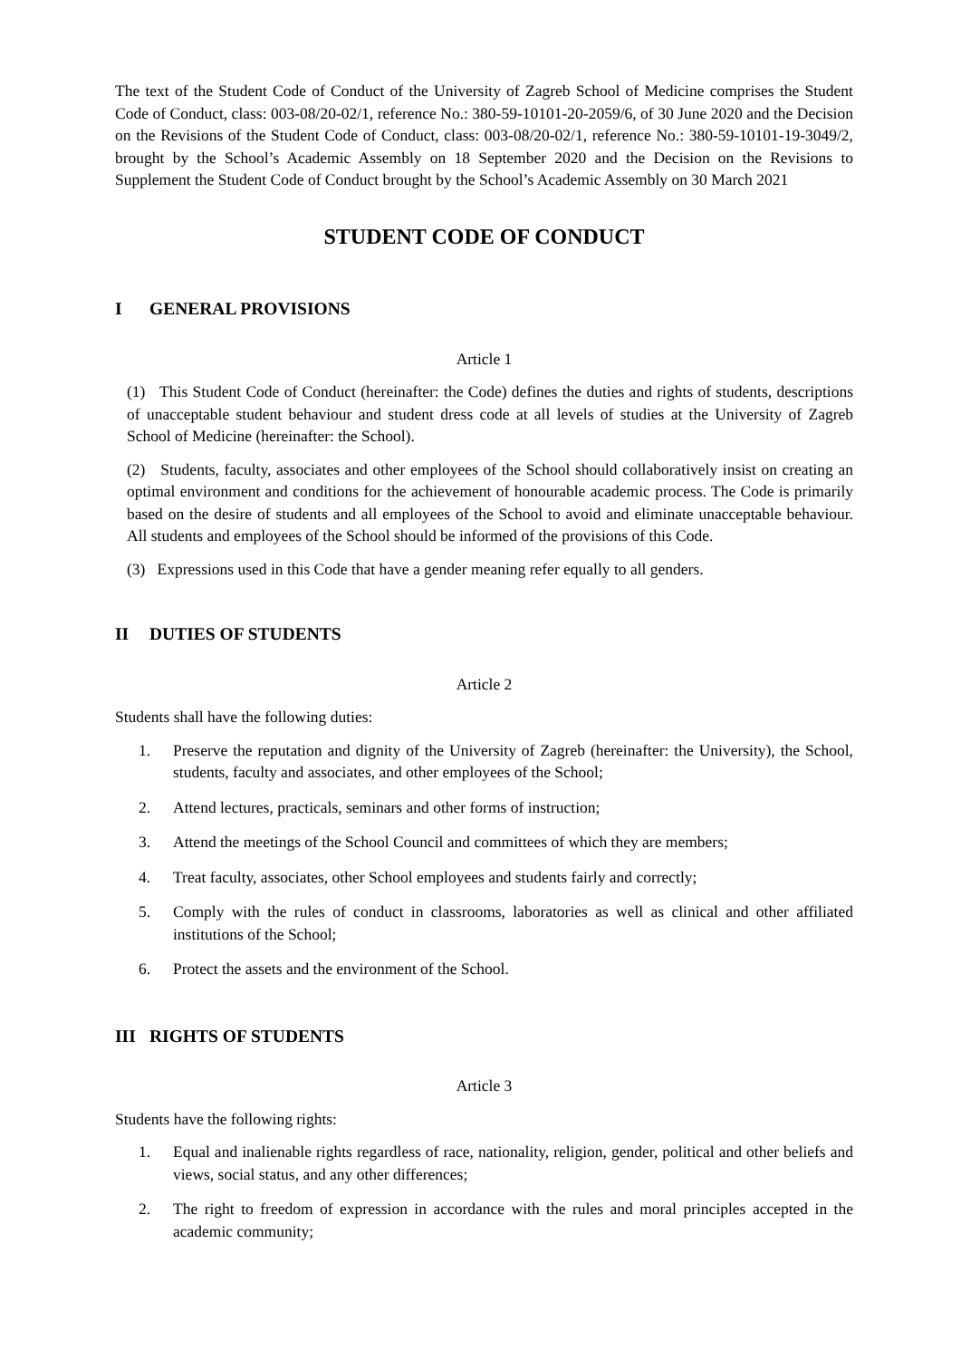The text of the Student Code of Conduct of the University of Zagreb School of Medicine comprises the Student Code of Conduct, class: 003-08/20-02/1, reference No.: 380-59-10101-20-2059/6, of 30 June 2020 and the Decision on the Revisions of the Student Code of Conduct, class: 003-08/20-02/1, reference No.: 380-59-10101-19-3049/2, brought by the School’s Academic Assembly on 18 September 2020 and the Decision on the Revisions to Supplement the Student Code of Conduct brought by the School’s Academic Assembly on 30 March 2021
STUDENT CODE OF CONDUCT
I GENERAL PROVISIONS
Article 1
(1) This Student Code of Conduct (hereinafter: the Code) defines the duties and rights of students, descriptions of unacceptable student behaviour and student dress code at all levels of studies at the University of Zagreb School of Medicine (hereinafter: the School).
(2) Students, faculty, associates and other employees of the School should collaboratively insist on creating an optimal environment and conditions for the achievement of honourable academic process. The Code is primarily based on the desire of students and all employees of the School to avoid and eliminate unacceptable behaviour. All students and employees of the School should be informed of the provisions of this Code.
(3) Expressions used in this Code that have a gender meaning refer equally to all genders.
II DUTIES OF STUDENTS
Article 2
Students shall have the following duties:
1. Preserve the reputation and dignity of the University of Zagreb (hereinafter: the University), the School, students, faculty and associates, and other employees of the School;
2. Attend lectures, practicals, seminars and other forms of instruction;
3. Attend the meetings of the School Council and committees of which they are members;
4. Treat faculty, associates, other School employees and students fairly and correctly;
5. Comply with the rules of conduct in classrooms, laboratories as well as clinical and other affiliated institutions of the School;
6. Protect the assets and the environment of the School.
III RIGHTS OF STUDENTS
Article 3
Students have the following rights:
1. Equal and inalienable rights regardless of race, nationality, religion, gender, political and other beliefs and views, social status, and any other differences;
2. The right to freedom of expression in accordance with the rules and moral principles accepted in the academic community;